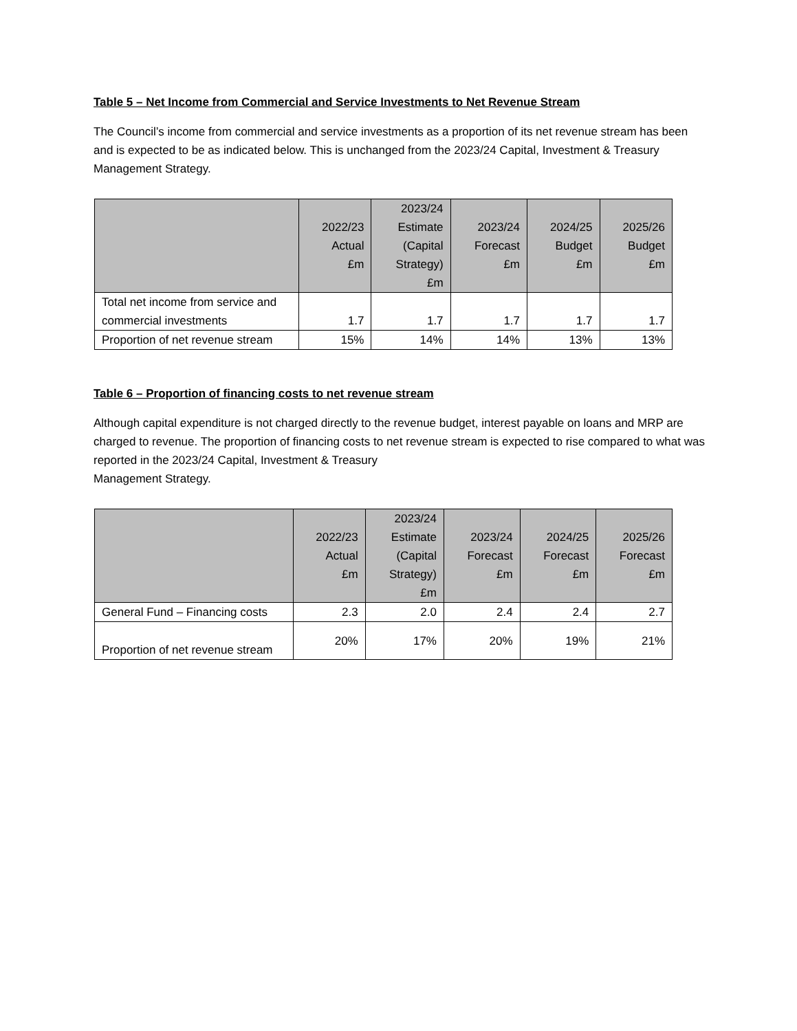Table 5 – Net Income from Commercial and Service Investments to Net Revenue Stream
The Council’s income from commercial and service investments as a proportion of its net revenue stream has been and is expected to be as indicated below. This is unchanged from the 2023/24 Capital, Investment & Treasury Management Strategy.
| | 2022/23 Actual £m | 2023/24 Estimate (Capital Strategy) £m | 2023/24 Forecast £m | 2024/25 Budget £m | 2025/26 Budget £m |
| --- | --- | --- | --- | --- | --- |
| Total net income from service and commercial investments | 1.7 | 1.7 | 1.7 | 1.7 | 1.7 |
| Proportion of net revenue stream | 15% | 14% | 14% | 13% | 13% |
Table 6 – Proportion of financing costs to net revenue stream
Although capital expenditure is not charged directly to the revenue budget, interest payable on loans and MRP are charged to revenue. The proportion of financing costs to net revenue stream is expected to rise compared to what was reported in the 2023/24 Capital, Investment & Treasury
Management Strategy.
| | 2022/23 Actual £m | 2023/24 Estimate (Capital Strategy) £m | 2023/24 Forecast £m | 2024/25 Forecast £m | 2025/26 Forecast £m |
| --- | --- | --- | --- | --- | --- |
| General Fund – Financing costs | 2.3 | 2.0 | 2.4 | 2.4 | 2.7 |
| Proportion of net revenue stream | 20% | 17% | 20% | 19% | 21% |